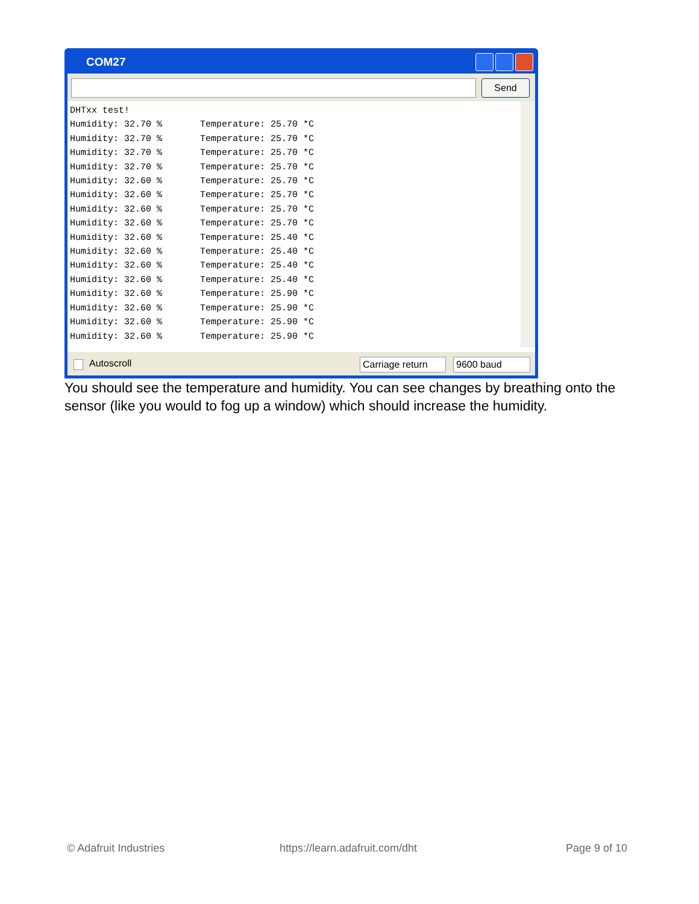COM27
Send
DHTxx test! Humidity: 32.70 % Temperature: 25.70 *C Humidity: 32.70 % Temperature: 25.70 *C Humidity: 32.70 % Temperature: 25.70 *C Humidity: 32.70 % Temperature: 25.70 *C Humidity: 32.60 % Temperature: 25.70 *C Humidity: 32.60 % Temperature: 25.70 *C Humidity: 32.60 % Temperature: 25.70 *C Humidity: 32.60 % Temperature: 25.70 *C Humidity: 32.60 % Temperature: 25.40 *C Humidity: 32.60 % Temperature: 25.40 *C Humidity: 32.60 % Temperature: 25.40 *C Humidity: 32.60 % Temperature: 25.40 *C Humidity: 32.60 % Temperature: 25.90 *C Humidity: 32.60 % Temperature: 25.90 *C Humidity: 32.60 % Temperature: 25.90 *C Humidity: 32.60 % Temperature: 25.90 *C
Autoscroll
Carriage return
9600 baud
You should see the temperature and humidity. You can see changes by breathing onto the sensor (like you would to fog up a window) which should increase the humidity.
© Adafruit Industries https://learn.adafruit.com/dht Page 9 of 10